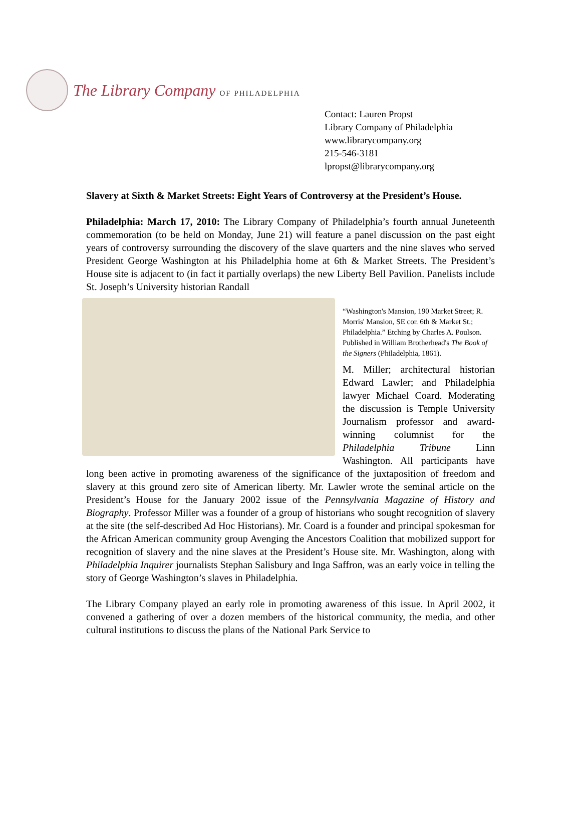The Library Company OF PHILADELPHIA
Contact: Lauren Propst
Library Company of Philadelphia
www.librarycompany.org
215-546-3181
lpropst@librarycompany.org
Slavery at Sixth & Market Streets: Eight Years of Controversy at the President’s House.
Philadelphia: March 17, 2010: The Library Company of Philadelphia’s fourth annual Juneteenth commemoration (to be held on Monday, June 21) will feature a panel discussion on the past eight years of controversy surrounding the discovery of the slave quarters and the nine slaves who served President George Washington at his Philadelphia home at 6th & Market Streets. The President’s House site is adjacent to (in fact it partially overlaps) the new Liberty Bell Pavilion. Panelists include St. Joseph’s University historian Randall
“Washington's Mansion, 190 Market Street; R. Morris' Mansion, SE cor. 6th & Market St.; Philadelphia.” Etching by Charles A. Poulson. Published in William Brotherhead's The Book of the Signers (Philadelphia, 1861). M. Miller; architectural historian Edward Lawler; and Philadelphia lawyer Michael Coard. Moderating the discussion is Temple University Journalism professor and award-winning columnist for the Philadelphia Tribune Linn Washington. All participants have long been active in promoting awareness of the significance of the juxtaposition of freedom and slavery at this ground zero site of American liberty. Mr. Lawler wrote the seminal article on the President’s House for the January 2002 issue of the Pennsylvania Magazine of History and Biography. Professor Miller was a founder of a group of historians who sought recognition of slavery at the site (the self-described Ad Hoc Historians). Mr. Coard is a founder and principal spokesman for the African American community group Avenging the Ancestors Coalition that mobilized support for recognition of slavery and the nine slaves at the President’s House site. Mr. Washington, along with Philadelphia Inquirer journalists Stephan Salisbury and Inga Saffron, was an early voice in telling the story of George Washington’s slaves in Philadelphia.
The Library Company played an early role in promoting awareness of this issue. In April 2002, it convened a gathering of over a dozen members of the historical community, the media, and other cultural institutions to discuss the plans of the National Park Service to